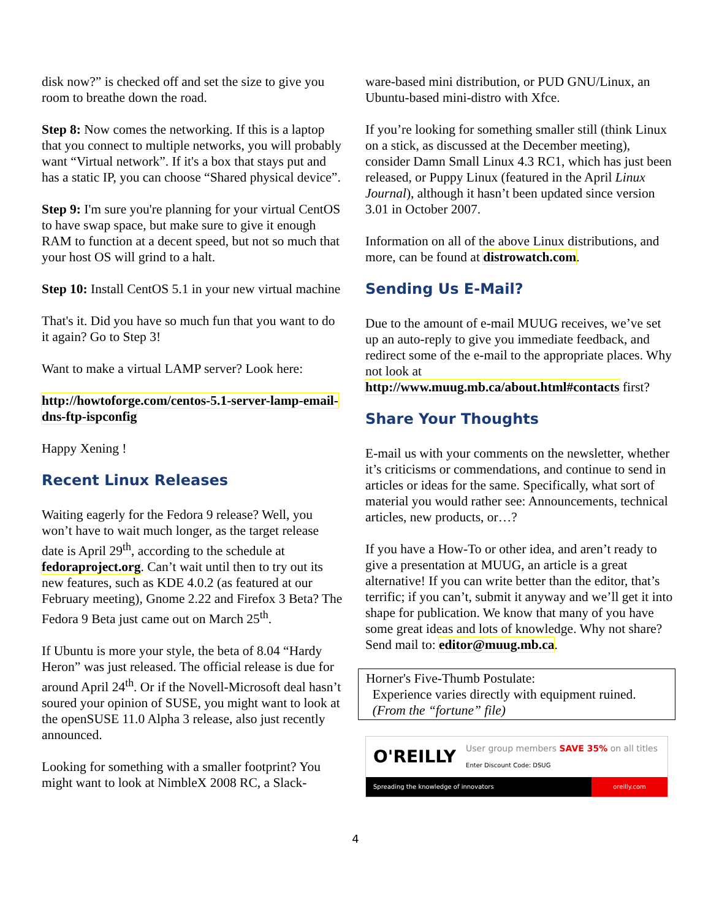disk now?” is checked off and set the size to give you room to breathe down the road.
Step 8: Now comes the networking. If this is a laptop that you connect to multiple networks, you will probably want “Virtual network”. If it's a box that stays put and has a static IP, you can choose “Shared physical device”.
Step 9: I'm sure you're planning for your virtual CentOS to have swap space, but make sure to give it enough RAM to function at a decent speed, but not so much that your host OS will grind to a halt.
Step 10: Install CentOS 5.1 in your new virtual machine
That's it. Did you have so much fun that you want to do it again? Go to Step 3!
Want to make a virtual LAMP server? Look here:
http://howtoforge.com/centos-5.1-server-lamp-email-dns-ftp-ispconfig
Happy Xening !
Recent Linux Releases
Waiting eagerly for the Fedora 9 release? Well, you won’t have to wait much longer, as the target release date is April 29<sup>th</sup>, according to the schedule at fedoraproject.org. Can’t wait until then to try out its new features, such as KDE 4.0.2 (as featured at our February meeting), Gnome 2.22 and Firefox 3 Beta? The Fedora 9 Beta just came out on March 25<sup>th</sup>.
If Ubuntu is more your style, the beta of 8.04 “Hardy Heron” was just released. The official release is due for around April 24<sup>th</sup>. Or if the Novell-Microsoft deal hasn’t soured your opinion of SUSE, you might want to look at the openSUSE 11.0 Alpha 3 release, also just recently announced.
Looking for something with a smaller footprint? You might want to look at NimbleX 2008 RC, a Slack-
ware-based mini distribution, or PUD GNU/Linux, an Ubuntu-based mini-distro with Xfce.
If you’re looking for something smaller still (think Linux on a stick, as discussed at the December meeting), consider Damn Small Linux 4.3 RC1, which has just been released, or Puppy Linux (featured in the April Linux Journal), although it hasn’t been updated since version 3.01 in October 2007.
Information on all of the above Linux distributions, and more, can be found at distrowatch.com.
Sending Us E-Mail?
Due to the amount of e-mail MUUG receives, we’ve set up an auto-reply to give you immediate feedback, and redirect some of the e-mail to the appropriate places. Why not look at http://www.muug.mb.ca/about.html#contacts first?
Share Your Thoughts
E-mail us with your comments on the newsletter, whether it’s criticisms or commendations, and continue to send in articles or ideas for the same. Specifically, what sort of material you would rather see: Announcements, technical articles, new products, or…?
If you have a How-To or other idea, and aren’t ready to give a presentation at MUUG, an article is a great alternative! If you can write better than the editor, that’s terrific; if you can’t, submit it anyway and we’ll get it into shape for publication. We know that many of you have some great ideas and lots of knowledge. Why not share? Send mail to: editor@muug.mb.ca.
Horner's Five-Thumb Postulate:
Experience varies directly with equipment ruined.
(From the “fortune” file)
O'REILLY User group members SAVE 35% on all titles
Enter Discount Code: DSUG
Spreading the knowledge of innovators oreilly.com
4